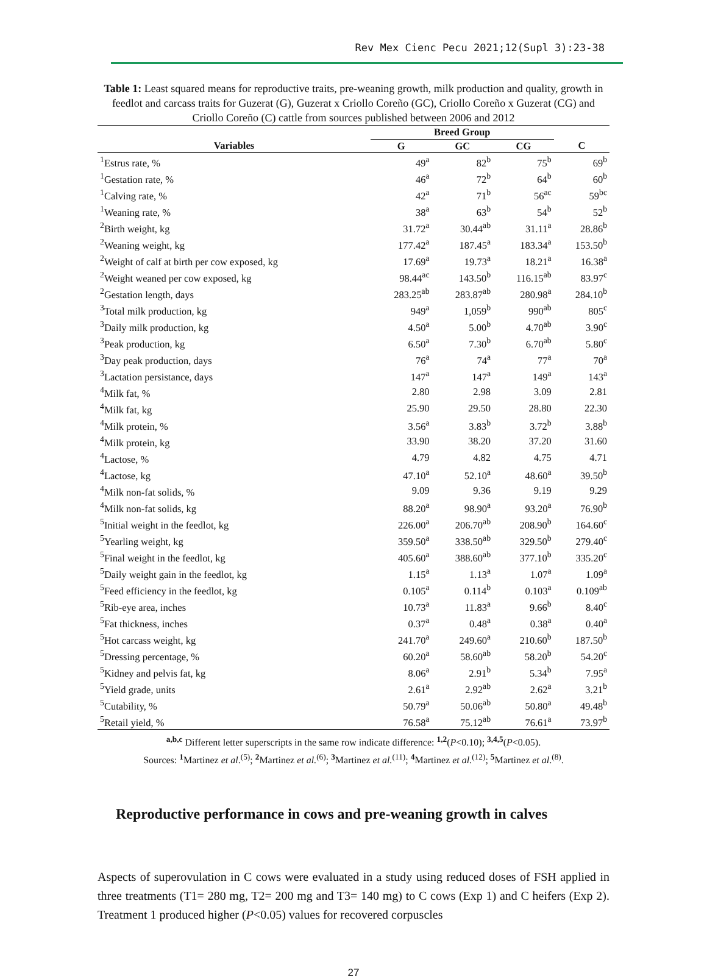Rev Mex Cienc Pecu 2021;12(Supl 3):23-38
Table 1: Least squared means for reproductive traits, pre-weaning growth, milk production and quality, growth in feedlot and carcass traits for Guzerat (G), Guzerat x Criollo Coreño (GC), Criollo Coreño x Guzerat (CG) and Criollo Coreño (C) cattle from sources published between 2006 and 2012
| | Breed Group | | | |
| --- | --- | --- | --- | --- |
| Variables | G | GC | CG | C |
| <sup>1</sup> Estrus rate, % | 49<sup>a</sup> | 82<sup>b</sup> | 75<sup>b</sup> | 69<sup>b</sup> |
| <sup>1</sup> Gestation rate, % | 46<sup>a</sup> | 72<sup>b</sup> | 64<sup>b</sup> | 60<sup>b</sup> |
| <sup>1</sup> Calving rate, % | 42<sup>a</sup> | 71<sup>b</sup> | 56<sup>ac</sup> | 59<sup>bc</sup> |
| <sup>1</sup> Weaning rate, % | 38<sup>a</sup> | 63<sup>b</sup> | 54<sup>b</sup> | 52<sup>b</sup> |
| <sup>2</sup> Birth weight, kg | 31.72<sup>a</sup> | 30.44<sup>ab</sup> | 31.11<sup>a</sup> | 28.86<sup>b</sup> |
| <sup>2</sup> Weaning weight, kg | 177.42<sup>a</sup> | 187.45<sup>a</sup> | 183.34<sup>a</sup> | 153.50<sup>b</sup> |
| <sup>2</sup> Weight of calf at birth per cow exposed, kg | 17.69<sup>a</sup> | 19.73<sup>a</sup> | 18.21<sup>a</sup> | 16.38<sup>a</sup> |
| <sup>2</sup> Weight weaned per cow exposed, kg | 98.44<sup>ac</sup> | 143.50<sup>b</sup> | 116.15<sup>ab</sup> | 83.97<sup>c</sup> |
| <sup>2</sup> Gestation length, days | 283.25<sup>ab</sup> | 283.87<sup>ab</sup> | 280.98<sup>a</sup> | 284.10<sup>b</sup> |
| <sup>3</sup> Total milk production, kg | 949<sup>a</sup> | 1,059<sup>b</sup> | 990<sup>ab</sup> | 805<sup>c</sup> |
| <sup>3</sup> Daily milk production, kg | 4.50<sup>a</sup> | 5.00<sup>b</sup> | 4.70<sup>ab</sup> | 3.90<sup>c</sup> |
| <sup>3</sup> Peak production, kg | 6.50<sup>a</sup> | 7.30<sup>b</sup> | 6.70<sup>ab</sup> | 5.80<sup>c</sup> |
| <sup>3</sup> Day peak production, days | 76<sup>a</sup> | 74<sup>a</sup> | 77<sup>a</sup> | 70<sup>a</sup> |
| <sup>3</sup> Lactation persistance, days | 147<sup>a</sup> | 147<sup>a</sup> | 149<sup>a</sup> | 143<sup>a</sup> |
| <sup>4</sup> Milk fat, % | 2.80 | 2.98 | 3.09 | 2.81 |
| <sup>4</sup> Milk fat, kg | 25.90 | 29.50 | 28.80 | 22.30 |
| <sup>4</sup> Milk protein, % | 3.56<sup>a</sup> | 3.83<sup>b</sup> | 3.72<sup>b</sup> | 3.88<sup>b</sup> |
| <sup>4</sup> Milk protein, kg | 33.90 | 38.20 | 37.20 | 31.60 |
| <sup>4</sup> Lactose, % | 4.79 | 4.82 | 4.75 | 4.71 |
| <sup>4</sup> Lactose, kg | 47.10<sup>a</sup> | 52.10<sup>a</sup> | 48.60<sup>a</sup> | 39.50<sup>b</sup> |
| <sup>4</sup> Milk non-fat solids, % | 9.09 | 9.36 | 9.19 | 9.29 |
| <sup>4</sup> Milk non-fat solids, kg | 88.20<sup>a</sup> | 98.90<sup>a</sup> | 93.20<sup>a</sup> | 76.90<sup>b</sup> |
| <sup>5</sup> Initial weight in the feedlot, kg | 226.00<sup>a</sup> | 206.70<sup>ab</sup> | 208.90<sup>b</sup> | 164.60<sup>c</sup> |
| <sup>5</sup> Yearling weight, kg | 359.50<sup>a</sup> | 338.50<sup>ab</sup> | 329.50<sup>b</sup> | 279.40<sup>c</sup> |
| <sup>5</sup> Final weight in the feedlot, kg | 405.60<sup>a</sup> | 388.60<sup>ab</sup> | 377.10<sup>b</sup> | 335.20<sup>c</sup> |
| <sup>5</sup> Daily weight gain in the feedlot, kg | 1.15<sup>a</sup> | 1.13<sup>a</sup> | 1.07<sup>a</sup> | 1.09<sup>a</sup> |
| <sup>5</sup> Feed efficiency in the feedlot, kg | 0.105<sup>a</sup> | 0.114<sup>b</sup> | 0.103<sup>a</sup> | 0.109<sup>ab</sup> |
| <sup>5</sup> Rib-eye area, inches | 10.73<sup>a</sup> | 11.83<sup>a</sup> | 9.66<sup>b</sup> | 8.40<sup>c</sup> |
| <sup>5</sup> Fat thickness, inches | 0.37<sup>a</sup> | 0.48<sup>a</sup> | 0.38<sup>a</sup> | 0.40<sup>a</sup> |
| <sup>5</sup> Hot carcass weight, kg | 241.70<sup>a</sup> | 249.60<sup>a</sup> | 210.60<sup>b</sup> | 187.50<sup>b</sup> |
| <sup>5</sup> Dressing percentage, % | 60.20<sup>a</sup> | 58.60<sup>ab</sup> | 58.20<sup>b</sup> | 54.20<sup>c</sup> |
| <sup>5</sup> Kidney and pelvis fat, kg | 8.06<sup>a</sup> | 2.91<sup>b</sup> | 5.34<sup>b</sup> | 7.95<sup>a</sup> |
| <sup>5</sup> Yield grade, units | 2.61<sup>a</sup> | 2.92<sup>ab</sup> | 2.62<sup>a</sup> | 3.21<sup>b</sup> |
| <sup>5</sup> Cutability, % | 50.79<sup>a</sup> | 50.06<sup>ab</sup> | 50.80<sup>a</sup> | 49.48<sup>b</sup> |
| <sup>5</sup> Retail yield, % | 76.58<sup>a</sup> | 75.12<sup>ab</sup> | 76.61<sup>a</sup> | 73.97<sup>b</sup> |
<sup>a,b,c</sup> Different letter superscripts in the same row indicate difference: <sup>1,2</sup>(P<0.10); <sup>3,4,5</sup>(P<0.05).
Sources: <sup>1</sup>Martinez et al.<sup>(5)</sup>; <sup>2</sup>Martinez et al.<sup>(6)</sup>; <sup>3</sup>Martinez et al.<sup>(11)</sup>; <sup>4</sup>Martinez et al.<sup>(12)</sup>; <sup>5</sup>Martinez et al.<sup>(8)</sup>.
Reproductive performance in cows and pre-weaning growth in calves
Aspects of superovulation in C cows were evaluated in a study using reduced doses of FSH applied in three treatments (T1= 280 mg, T2= 200 mg and T3= 140 mg) to C cows (Exp 1) and C heifers (Exp 2). Treatment 1 produced higher (P<0.05) values for recovered corpuscles
27